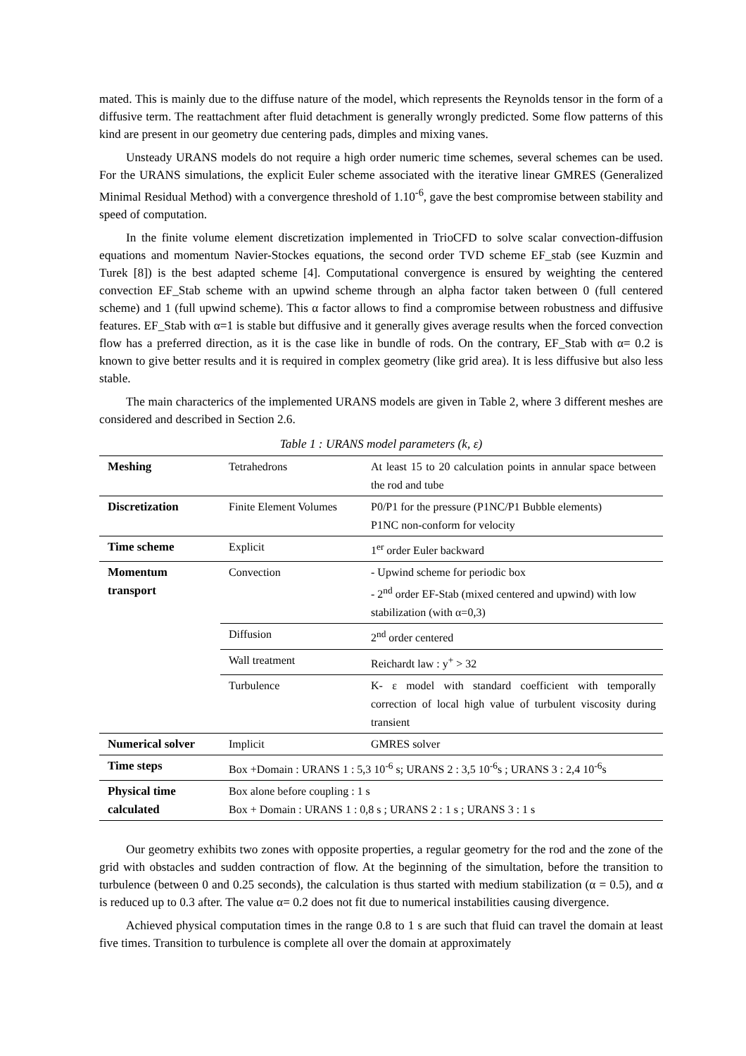mated. This is mainly due to the diffuse nature of the model, which represents the Reynolds tensor in the form of a diffusive term. The reattachment after fluid detachment is generally wrongly predicted. Some flow patterns of this kind are present in our geometry due centering pads, dimples and mixing vanes.
Unsteady URANS models do not require a high order numeric time schemes, several schemes can be used. For the URANS simulations, the explicit Euler scheme associated with the iterative linear GMRES (Generalized Minimal Residual Method) with a convergence threshold of 1.10<sup>-6</sup>, gave the best compromise between stability and speed of computation.
In the finite volume element discretization implemented in TrioCFD to solve scalar convection-diffusion equations and momentum Navier-Stockes equations, the second order TVD scheme EF_stab (see Kuzmin and Turek [8]) is the best adapted scheme [4]. Computational convergence is ensured by weighting the centered convection EF_Stab scheme with an upwind scheme through an alpha factor taken between 0 (full centered scheme) and 1 (full upwind scheme). This α factor allows to find a compromise between robustness and diffusive features. EF_Stab with α=1 is stable but diffusive and it generally gives average results when the forced convection flow has a preferred direction, as it is the case like in bundle of rods. On the contrary, EF_Stab with α= 0.2 is known to give better results and it is required in complex geometry (like grid area). It is less diffusive but also less stable.
The main characterics of the implemented URANS models are given in Table 2, where 3 different meshes are considered and described in Section 2.6.
Table 1 : URANS model parameters (k, ε)
| Meshing | Tetrahedrons | At least 15 to 20 calculation points in annular space between the rod and tube |
| Discretization | Finite Element Volumes | P0/P1 for the pressure (P1NC/P1 Bubble elements) P1NC non-conform for velocity |
| Time scheme | Explicit | 1<sup>er</sup> order Euler backward |
| Momentum transport | Convection | - Upwind scheme for periodic box - 2<sup>nd</sup> order EF-Stab (mixed centered and upwind) with low stabilization (with α=0,3) |
| | Diffusion | 2<sup>nd</sup> order centered |
| | Wall treatment | Reichardt law : y<sup>+</sup> > 32 |
| | Turbulence | K- ε model with standard coefficient with temporally correction of local high value of turbulent viscosity during transient |
| Numerical solver | Implicit | GMRES solver |
| Time steps | Box +Domain : URANS 1 : 5,3 10<sup>-6</sup> s; URANS 2 : 3,5 10<sup>-6</sup>s ; URANS 3 : 2,4 10<sup>-6</sup>s | |
| Physical time calculated | Box alone before coupling : 1 s Box + Domain : URANS 1 : 0,8 s ; URANS 2 : 1 s ; URANS 3 : 1 s | |
Our geometry exhibits two zones with opposite properties, a regular geometry for the rod and the zone of the grid with obstacles and sudden contraction of flow. At the beginning of the simultation, before the transition to turbulence (between 0 and 0.25 seconds), the calculation is thus started with medium stabilization (α = 0.5), and α is reduced up to 0.3 after. The value α= 0.2 does not fit due to numerical instabilities causing divergence.
Achieved physical computation times in the range 0.8 to 1 s are such that fluid can travel the domain at least five times. Transition to turbulence is complete all over the domain at approximately